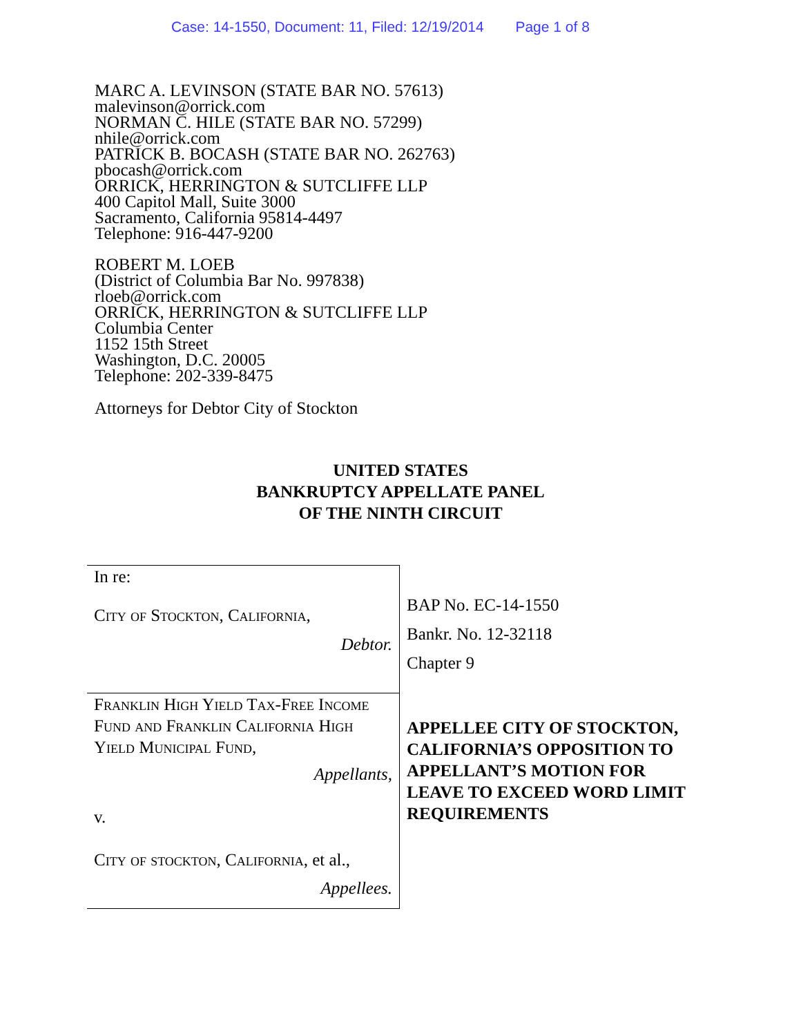Case: 14-1550, Document: 11, Filed: 12/19/2014 Page 1 of 8
MARC A. LEVINSON (STATE BAR NO. 57613)
malevinson@orrick.com
NORMAN C. HILE (STATE BAR NO. 57299)
nhile@orrick.com
PATRICK B. BOCASH (STATE BAR NO. 262763)
pbocash@orrick.com
ORRICK, HERRINGTON & SUTCLIFFE LLP
400 Capitol Mall, Suite 3000
Sacramento, California 95814-4497
Telephone: 916-447-9200
ROBERT M. LOEB
(District of Columbia Bar No. 997838)
rloeb@orrick.com
ORRICK, HERRINGTON & SUTCLIFFE LLP
Columbia Center
1152 15th Street
Washington, D.C. 20005
Telephone: 202-339-8475
Attorneys for Debtor City of Stockton
UNITED STATES
BANKRUPTCY APPELLATE PANEL
OF THE NINTH CIRCUIT
| In re: City of Stockton, California, Debtor. | BAP No. EC-14-1550 Bankr. No. 12-32118 Chapter 9 |
| Franklin High Yield Tax-Free Income Fund and Franklin California High Yield Municipal Fund, Appellants, v. City of stockton, California, et al., Appellees. | APPELLEE CITY OF STOCKTON, CALIFORNIA’S OPPOSITION TO APPELLANT’S MOTION FOR LEAVE TO EXCEED WORD LIMIT REQUIREMENTS |